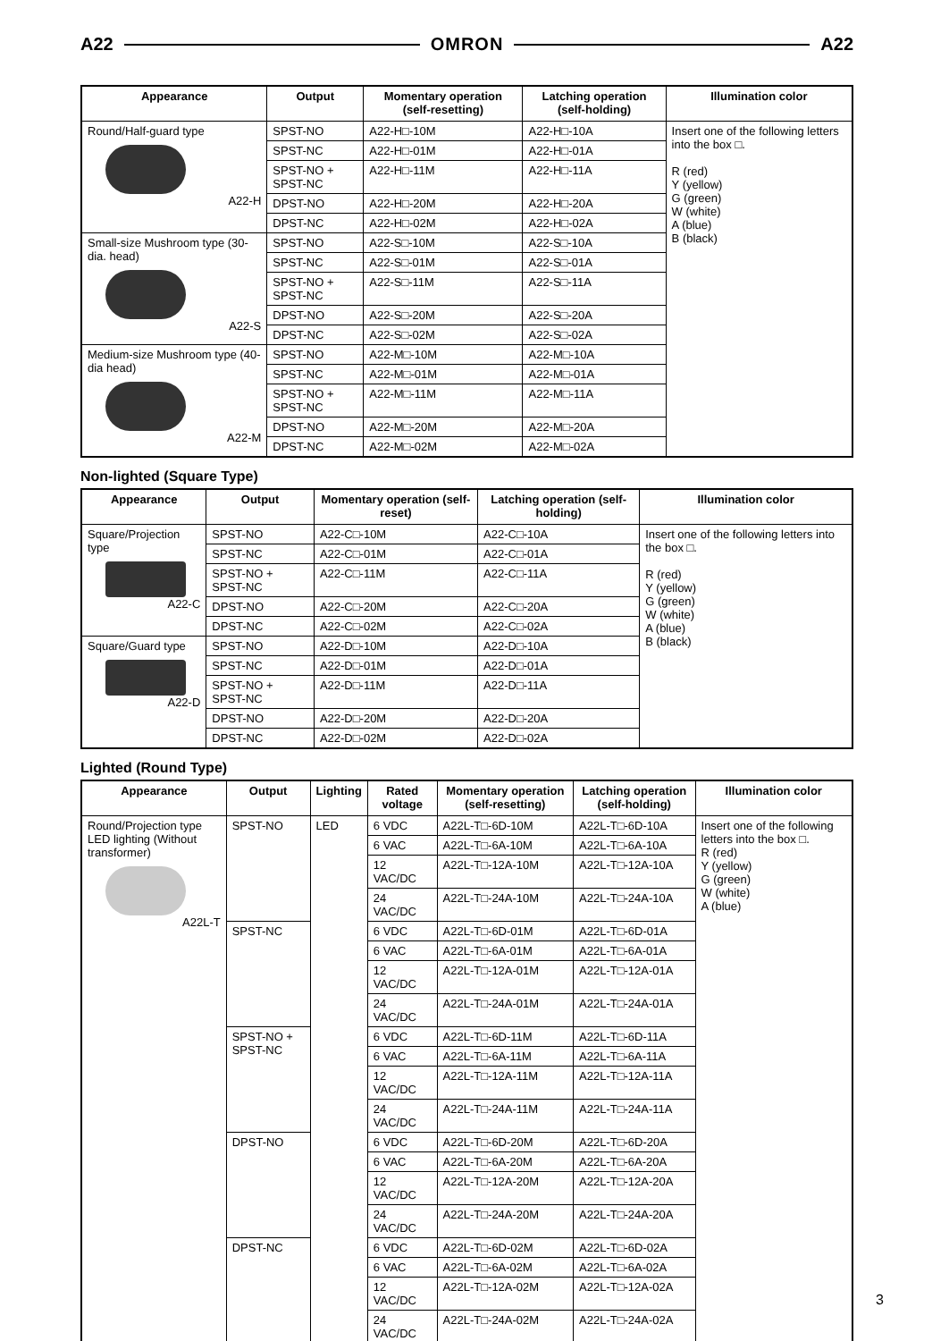A22 OMRON A22
| Appearance | Output | Momentary operation (self-resetting) | Latching operation (self-holding) | Illumination color |
| --- | --- | --- | --- | --- |
| Round/Half-guard type A22-H | SPST-NO | A22-H□-10M | A22-H□-10A | Insert one of the following letters into the box □. R (red) Y (yellow) G (green) W (white) A (blue) B (black) |
| | SPST-NC | A22-H□-01M | A22-H□-01A | |
| | SPST-NO + SPST-NC | A22-H□-11M | A22-H□-11A | |
| | DPST-NO | A22-H□-20M | A22-H□-20A | |
| | DPST-NC | A22-H□-02M | A22-H□-02A | |
| Small-size Mushroom type (30-dia. head) A22-S | SPST-NO | A22-S□-10M | A22-S□-10A | |
| | SPST-NC | A22-S□-01M | A22-S□-01A | |
| | SPST-NO + SPST-NC | A22-S□-11M | A22-S□-11A | |
| | DPST-NO | A22-S□-20M | A22-S□-20A | |
| | DPST-NC | A22-S□-02M | A22-S□-02A | |
| Medium-size Mushroom type (40-dia head) A22-M | SPST-NO | A22-M□-10M | A22-M□-10A | |
| | SPST-NC | A22-M□-01M | A22-M□-01A | |
| | SPST-NO + SPST-NC | A22-M□-11M | A22-M□-11A | |
| | DPST-NO | A22-M□-20M | A22-M□-20A | |
| | DPST-NC | A22-M□-02M | A22-M□-02A | |
Non-lighted (Square Type)
| Appearance | Output | Momentary operation (self-reset) | Latching operation (self-holding) | Illumination color |
| --- | --- | --- | --- | --- |
| Square/Projection type A22-C | SPST-NO | A22-C□-10M | A22-C□-10A | Insert one of the following letters into the box □. R (red) Y (yellow) G (green) W (white) A (blue) B (black) |
| | SPST-NC | A22-C□-01M | A22-C□-01A | |
| | SPST-NO + SPST-NC | A22-C□-11M | A22-C□-11A | |
| | DPST-NO | A22-C□-20M | A22-C□-20A | |
| | DPST-NC | A22-C□-02M | A22-C□-02A | |
| Square/Guard type A22-D | SPST-NO | A22-D□-10M | A22-D□-10A | |
| | SPST-NC | A22-D□-01M | A22-D□-01A | |
| | SPST-NO + SPST-NC | A22-D□-11M | A22-D□-11A | |
| | DPST-NO | A22-D□-20M | A22-D□-20A | |
| | DPST-NC | A22-D□-02M | A22-D□-02A | |
Lighted (Round Type)
| Appearance | Output | Lighting | Rated voltage | Momentary operation (self-resetting) | Latching operation (self-holding) | Illumination color |
| --- | --- | --- | --- | --- | --- | --- |
| Round/Projection type LED lighting (Without transformer) A22L-T | SPST-NO | LED | 6 VDC | A22L-T□-6D-10M | A22L-T□-6D-10A | Insert one of the following letters into the box □. R (red) Y (yellow) G (green) W (white) A (blue) |
| | | | 6 VAC | A22L-T□-6A-10M | A22L-T□-6A-10A | |
| | | | 12 VAC/DC | A22L-T□-12A-10M | A22L-T□-12A-10A | |
| | | | 24 VAC/DC | A22L-T□-24A-10M | A22L-T□-24A-10A | |
| | SPST-NC | | 6 VDC | A22L-T□-6D-01M | A22L-T□-6D-01A | |
| | | | 6 VAC | A22L-T□-6A-01M | A22L-T□-6A-01A | |
| | | | 12 VAC/DC | A22L-T□-12A-01M | A22L-T□-12A-01A | |
| | | | 24 VAC/DC | A22L-T□-24A-01M | A22L-T□-24A-01A | |
| | SPST-NO + SPST-NC | | 6 VDC | A22L-T□-6D-11M | A22L-T□-6D-11A | |
| | | | 6 VAC | A22L-T□-6A-11M | A22L-T□-6A-11A | |
| | | | 12 VAC/DC | A22L-T□-12A-11M | A22L-T□-12A-11A | |
| | | | 24 VAC/DC | A22L-T□-24A-11M | A22L-T□-24A-11A | |
| | DPST-NO | | 6 VDC | A22L-T□-6D-20M | A22L-T□-6D-20A | |
| | | | 6 VAC | A22L-T□-6A-20M | A22L-T□-6A-20A | |
| | | | 12 VAC/DC | A22L-T□-12A-20M | A22L-T□-12A-20A | |
| | | | 24 VAC/DC | A22L-T□-24A-20M | A22L-T□-24A-20A | |
| | DPST-NC | | 6 VDC | A22L-T□-6D-02M | A22L-T□-6D-02A | |
| | | | 6 VAC | A22L-T□-6A-02M | A22L-T□-6A-02A | |
| | | | 12 VAC/DC | A22L-T□-12A-02M | A22L-T□-12A-02A | |
| | | | 24 VAC/DC | A22L-T□-24A-02M | A22L-T□-24A-02A | |
3